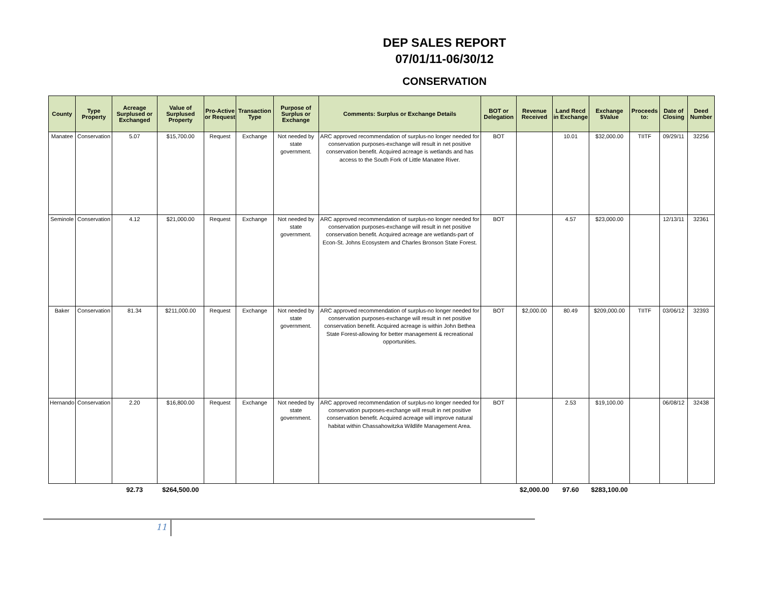DEP SALES REPORT
07/01/11-06/30/12
CONSERVATION
| County | Type Property | Acreage Surplused or Exchanged | Value of Surplused Property | Pro-Active or Request | Transaction Type | Purpose of Surplus or Exchange | Comments: Surplus or Exchange Details | BOT or Delegation | Revenue Received | Land Recd in Exchange | Exchange $Value | Proceeds to: | Date of Closing | Deed Number |
| --- | --- | --- | --- | --- | --- | --- | --- | --- | --- | --- | --- | --- | --- | --- |
| Manatee | Conservation | 5.07 | $15,700.00 | Request | Exchange | Not needed by state government. | ARC approved recommendation of surplus-no longer needed for conservation purposes-exchange will result in net positive conservation benefit. Acquired acreage is wetlands and has access to the South Fork of Little Manatee River. | BOT | | 10.01 | $32,000.00 | TIITF | 09/29/11 | 32256 |
| Seminole | Conservation | 4.12 | $21,000.00 | Request | Exchange | Not needed by state government. | ARC approved recommendation of surplus-no longer needed for conservation purposes-exchange will result in net positive conservation benefit. Acquired acreage are wetlands-part of Econ-St. Johns Ecosystem and Charles Bronson State Forest. | BOT | | 4.57 | $23,000.00 | | 12/13/11 | 32361 |
| Baker | Conservation | 81.34 | $211,000.00 | Request | Exchange | Not needed by state government. | ARC approved recommendation of surplus-no longer needed for conservation purposes-exchange will result in net positive conservation benefit. Acquired acreage is within John Bethea State Forest-allowing for better management & recreational opportunities. | BOT | $2,000.00 | 80.49 | $209,000.00 | TIITF | 03/06/12 | 32393 |
| Hernando | Conservation | 2.20 | $16,800.00 | Request | Exchange | Not needed by state government. | ARC approved recommendation of surplus-no longer needed for conservation purposes-exchange will result in net positive conservation benefit. Acquired acreage will improve natural habitat within Chassahowitzka Wildlife Management Area. | BOT | | 2.53 | $19,100.00 | | 06/08/12 | 32438 |
| | | 92.73 | $264,500.00 | | | | | | $2,000.00 | 97.60 | $283,100.00 | | | |
11